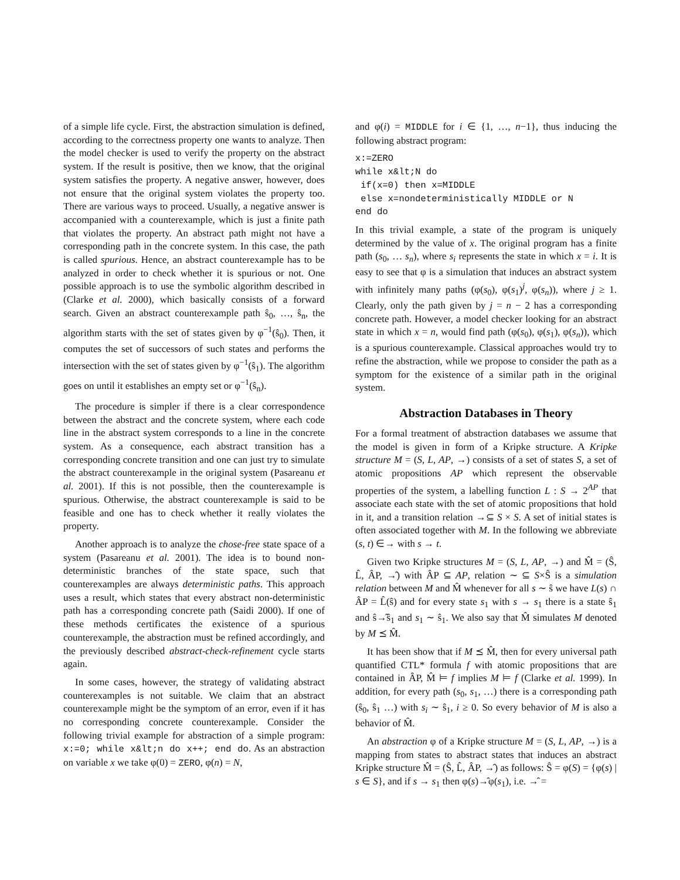of a simple life cycle. First, the abstraction simulation is defined, according to the correctness property one wants to analyze. Then the model checker is used to verify the property on the abstract system. If the result is positive, then we know, that the original system satisfies the property. A negative answer, however, does not ensure that the original system violates the property too. There are various ways to proceed. Usually, a negative answer is accompanied with a counterexample, which is just a finite path that violates the property. An abstract path might not have a corresponding path in the concrete system. In this case, the path is called spurious. Hence, an abstract counterexample has to be analyzed in order to check whether it is spurious or not. One possible approach is to use the symbolic algorithm described in (Clarke et al. 2000), which basically consists of a forward search. Given an abstract counterexample path ŝ<sub>0</sub>, …, ŝ<sub>n</sub>, the algorithm starts with the set of states given by φ<sup>−1</sup>(ŝ<sub>0</sub>). Then, it computes the set of successors of such states and performs the intersection with the set of states given by φ<sup>−1</sup>(ŝ<sub>1</sub>). The algorithm goes on until it establishes an empty set or φ<sup>−1</sup>(ŝ<sub>n</sub>).
The procedure is simpler if there is a clear correspondence between the abstract and the concrete system, where each code line in the abstract system corresponds to a line in the concrete system. As a consequence, each abstract transition has a corresponding concrete transition and one can just try to simulate the abstract counterexample in the original system (Pasareanu et al. 2001). If this is not possible, then the counterexample is spurious. Otherwise, the abstract counterexample is said to be feasible and one has to check whether it really violates the property.
Another approach is to analyze the chose-free state space of a system (Pasareanu et al. 2001). The idea is to bound non-deterministic branches of the state space, such that counterexamples are always deterministic paths. This approach uses a result, which states that every abstract non-deterministic path has a corresponding concrete path (Saidi 2000). If one of these methods certificates the existence of a spurious counterexample, the abstraction must be refined accordingly, and the previously described abstract-check-refinement cycle starts again.
In some cases, however, the strategy of validating abstract counterexamples is not suitable. We claim that an abstract counterexample might be the symptom of an error, even if it has no corresponding concrete counterexample. Consider the following trivial example for abstraction of a simple program: x:=0; while x&lt;n do x++; end do. As an abstraction on variable x we take φ(0) = ZERO, φ(n) = N,
and φ(i) = MIDDLE for i ∈ {1, …, n−1}, thus inducing the following abstract program:
x:=ZERO
while x&lt;N do
 if(x=0) then x=MIDDLE
 else x=nondeterministically MIDDLE or N
end do
In this trivial example, a state of the program is uniquely determined by the value of x. The original program has a finite path (s<sub>0</sub>, … s<sub>n</sub>), where s<sub>i</sub> represents the state in which x = i. It is easy to see that φ is a simulation that induces an abstract system with infinitely many paths (φ(s<sub>0</sub>), φ(s<sub>1</sub>)<sup>j</sup>, φ(s<sub>n</sub>)), where j ≥ 1. Clearly, only the path given by j = n − 2 has a corresponding concrete path. However, a model checker looking for an abstract state in which x = n, would find path (φ(s<sub>0</sub>), φ(s<sub>1</sub>), φ(s<sub>n</sub>)), which is a spurious counterexample. Classical approaches would try to refine the abstraction, while we propose to consider the path as a symptom for the existence of a similar path in the original system.
Abstraction Databases in Theory
For a formal treatment of abstraction databases we assume that the model is given in form of a Kripke structure. A Kripke structure M = (S, L, AP, →) consists of a set of states S, a set of atomic propositions AP which represent the observable properties of the system, a labelling function L : S → 2<sup>AP</sup> that associate each state with the set of atomic propositions that hold in it, and a transition relation →⊆ S × S. A set of initial states is often associated together with M. In the following we abbreviate (s, t) ∈→ with s → t.
Given two Kripke structures M = (S, L, AP, →) and M̂ = (Ŝ, L̂, ÂP, →̂) with ÂP ⊆ AP, relation ∼ ⊆ S×Ŝ is a simulation relation between M and M̂ whenever for all s ∼ ŝ we have L(s) ∩ ÂP = L̂(ŝ) and for every state s<sub>1</sub> with s → s<sub>1</sub> there is a state ŝ<sub>1</sub> and ŝ→̂ŝ<sub>1</sub> and s<sub>1</sub> ∼ ŝ<sub>1</sub>. We also say that M̂ simulates M denoted by M ⪯ M̂.
It has been show that if M ⪯ M̂, then for every universal path quantified CTL* formula f with atomic propositions that are contained in ÂP, M̂ ⊨ f implies M ⊨ f (Clarke et al. 1999). In addition, for every path (s<sub>0</sub>, s<sub>1</sub>, …) there is a corresponding path (ŝ<sub>0</sub>, ŝ<sub>1</sub> …) with s<sub>i</sub> ∼ ŝ<sub>1</sub>, i ≥ 0. So every behavior of M is also a behavior of M̂.
An abstraction φ of a Kripke structure M = (S, L, AP, →) is a mapping from states to abstract states that induces an abstract Kripke structure M̂ = (Ŝ, L̂, ÂP, →̂) as follows: Ŝ = φ(S) = {φ(s) | s ∈ S}, and if s → s<sub>1</sub> then φ(s)→̂φ(s<sub>1</sub>), i.e. →̂ =